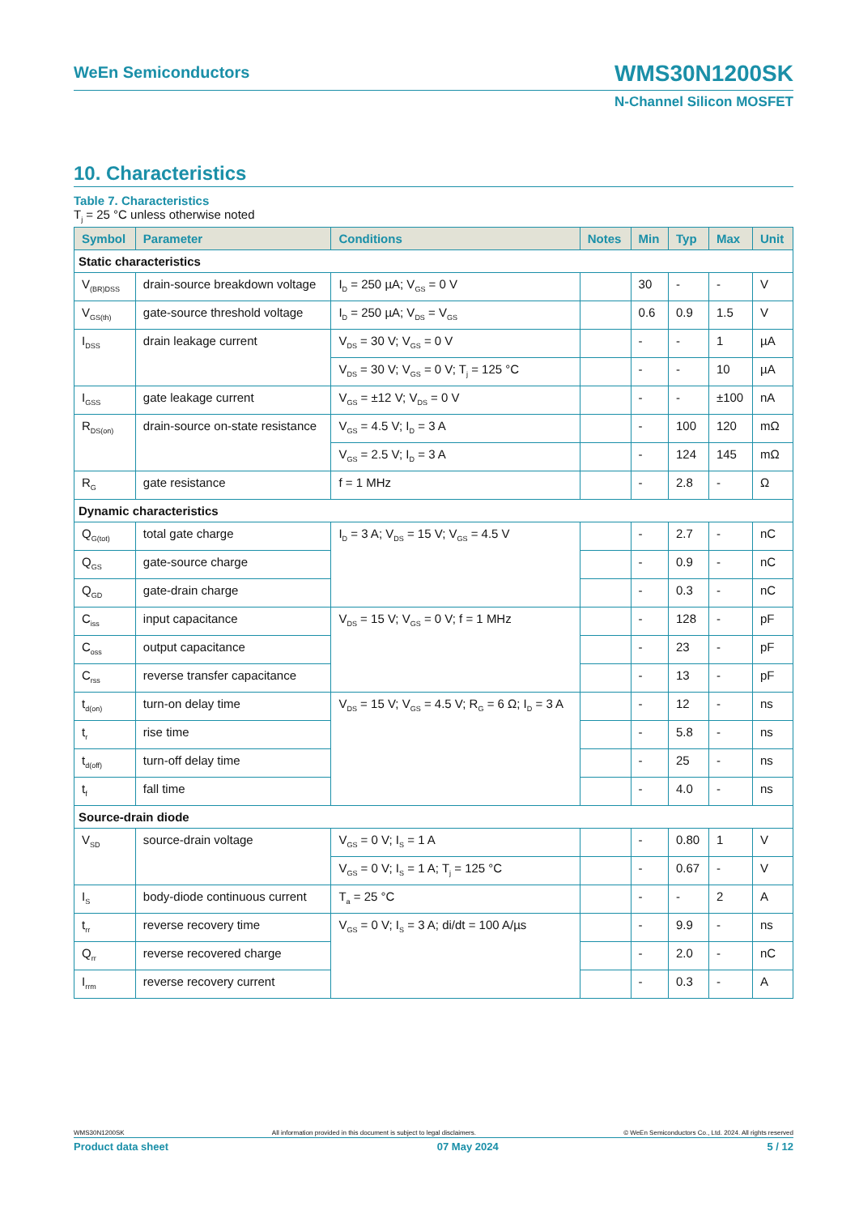WeEn Semiconductors
WMS30N1200SK
N-Channel Silicon MOSFET
10. Characteristics
Table 7. Characteristics
T<sub>j</sub> = 25 °C unless otherwise noted
| Symbol | Parameter | Conditions | Notes | Min | Typ | Max | Unit |
| --- | --- | --- | --- | --- | --- | --- | --- |
| Static characteristics | | | | | | | |
| V<sub>(BR)DSS</sub> | drain-source breakdown voltage | I<sub>D</sub> = 250 µA; V<sub>GS</sub> = 0 V | | 30 | - | - | V |
| V<sub>GS(th)</sub> | gate-source threshold voltage | I<sub>D</sub> = 250 µA; V<sub>DS</sub> = V<sub>GS</sub> | | 0.6 | 0.9 | 1.5 | V |
| I<sub>DSS</sub> | drain leakage current | V<sub>DS</sub> = 30 V; V<sub>GS</sub> = 0 V | | - | - | 1 | µA |
| | | V<sub>DS</sub> = 30 V; V<sub>GS</sub> = 0 V; T<sub>j</sub> = 125 °C | | - | - | 10 | µA |
| I<sub>GSS</sub> | gate leakage current | V<sub>GS</sub> = ±12 V; V<sub>DS</sub> = 0 V | | - | - | ±100 | nA |
| R<sub>DS(on)</sub> | drain-source on-state resistance | V<sub>GS</sub> = 4.5 V; I<sub>D</sub> = 3 A | | - | 100 | 120 | mΩ |
| | | V<sub>GS</sub> = 2.5 V; I<sub>D</sub> = 3 A | | - | 124 | 145 | mΩ |
| R<sub>G</sub> | gate resistance | f = 1 MHz | | - | 2.8 | - | Ω |
| Dynamic characteristics | | | | | | | |
| Q<sub>G(tot)</sub> | total gate charge | I<sub>D</sub> = 3 A; V<sub>DS</sub> = 15 V; V<sub>GS</sub> = 4.5 V | | - | 2.7 | - | nC |
| Q<sub>GS</sub> | gate-source charge | | | - | 0.9 | - | nC |
| Q<sub>GD</sub> | gate-drain charge | | | - | 0.3 | - | nC |
| C<sub>iss</sub> | input capacitance | V<sub>DS</sub> = 15 V; V<sub>GS</sub> = 0 V; f = 1 MHz | | - | 128 | - | pF |
| C<sub>oss</sub> | output capacitance | | | - | 23 | - | pF |
| C<sub>rss</sub> | reverse transfer capacitance | | | - | 13 | - | pF |
| t<sub>d(on)</sub> | turn-on delay time | V<sub>DS</sub> = 15 V; V<sub>GS</sub> = 4.5 V; R<sub>G</sub> = 6 Ω; I<sub>D</sub> = 3 A | | - | 12 | - | ns |
| t<sub>r</sub> | rise time | | | - | 5.8 | - | ns |
| t<sub>d(off)</sub> | turn-off delay time | | | - | 25 | - | ns |
| t<sub>f</sub> | fall time | | | - | 4.0 | - | ns |
| Source-drain diode | | | | | | | |
| V<sub>SD</sub> | source-drain voltage | V<sub>GS</sub> = 0 V; I<sub>S</sub> = 1 A | | - | 0.80 | 1 | V |
| | | V<sub>GS</sub> = 0 V; I<sub>S</sub> = 1 A; T<sub>j</sub> = 125 °C | | - | 0.67 | - | V |
| I<sub>S</sub> | body-diode continuous current | T<sub>a</sub> = 25 °C | | - | - | 2 | A |
| t<sub>rr</sub> | reverse recovery time | V<sub>GS</sub> = 0 V; I<sub>S</sub> = 3 A; di/dt = 100 A/µs | | - | 9.9 | - | ns |
| Q<sub>rr</sub> | reverse recovered charge | | | - | 2.0 | - | nC |
| I<sub>rrm</sub> | reverse recovery current | | | - | 0.3 | - | A |
WMS30N1200SK All information provided in this document is subject to legal disclaimers. © WeEn Semiconductors Co., Ltd. 2024. All rights reserved
Product data sheet 07 May 2024 5 / 12